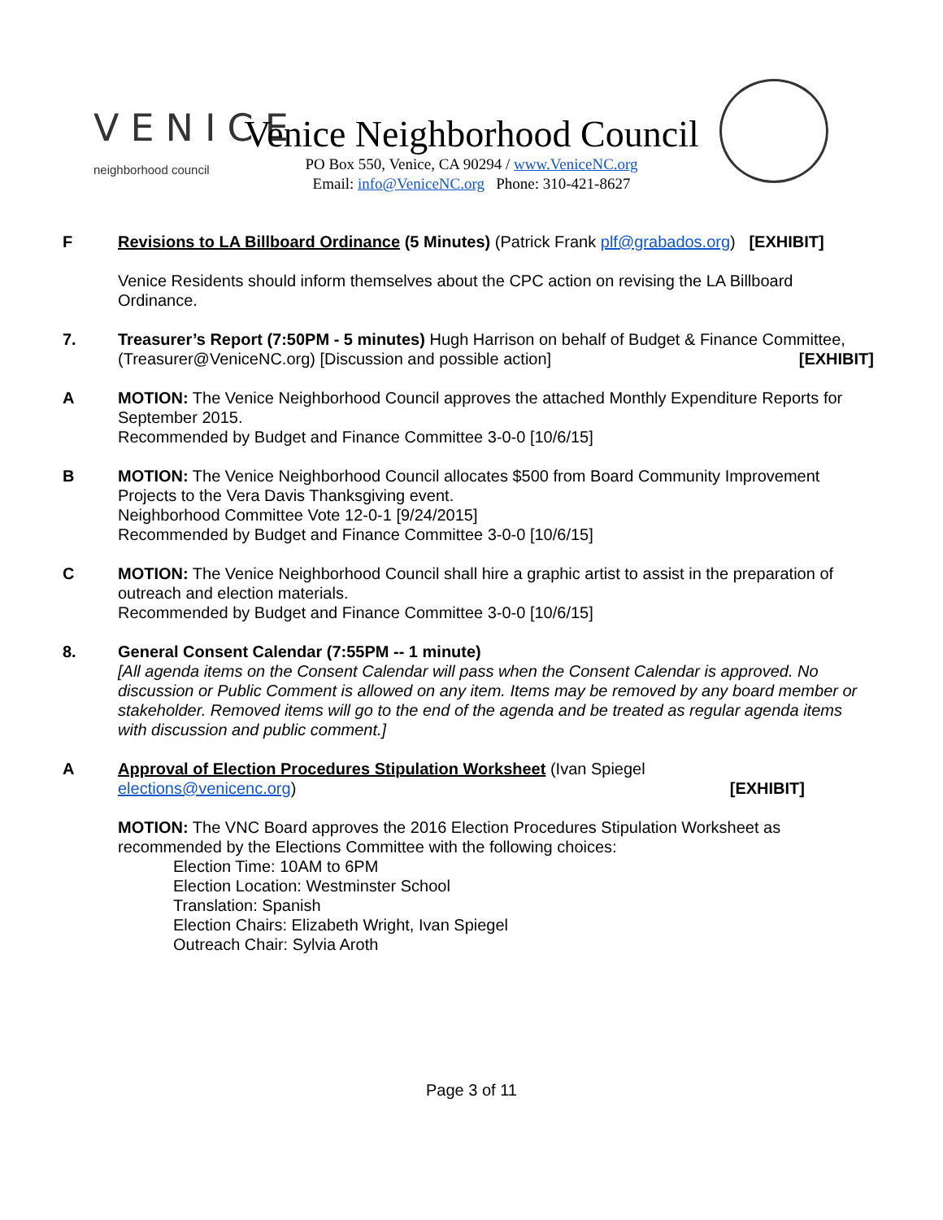VENICE
neighborhood council
Venice Neighborhood Council
PO Box 550, Venice, CA 90294 / www.VeniceNC.org
Email: info@VeniceNC.org Phone: 310-421-8627
F Revisions to LA Billboard Ordinance (5 Minutes) (Patrick Frank plf@grabados.org) [EXHIBIT]
Venice Residents should inform themselves about the CPC action on revising the LA Billboard Ordinance.
7. Treasurer’s Report (7:50PM - 5 minutes) Hugh Harrison on behalf of Budget & Finance Committee, (Treasurer@VeniceNC.org) [Discussion and possible action] [EXHIBIT]
A MOTION: The Venice Neighborhood Council approves the attached Monthly Expenditure Reports for September 2015.
Recommended by Budget and Finance Committee 3-0-0 [10/6/15]
B MOTION: The Venice Neighborhood Council allocates $500 from Board Community Improvement Projects to the Vera Davis Thanksgiving event.
Neighborhood Committee Vote 12-0-1 [9/24/2015]
Recommended by Budget and Finance Committee 3-0-0 [10/6/15]
C MOTION: The Venice Neighborhood Council shall hire a graphic artist to assist in the preparation of outreach and election materials.
Recommended by Budget and Finance Committee 3-0-0 [10/6/15]
8. General Consent Calendar (7:55PM -- 1 minute)
[All agenda items on the Consent Calendar will pass when the Consent Calendar is approved. No discussion or Public Comment is allowed on any item. Items may be removed by any board member or stakeholder. Removed items will go to the end of the agenda and be treated as regular agenda items with discussion and public comment.]
A Approval of Election Procedures Stipulation Worksheet (Ivan Spiegel
elections@venicenc.org) [EXHIBIT]
MOTION: The VNC Board approves the 2016 Election Procedures Stipulation Worksheet as recommended by the Elections Committee with the following choices:
Election Time: 10AM to 6PM
Election Location: Westminster School
Translation: Spanish
Election Chairs: Elizabeth Wright, Ivan Spiegel
Outreach Chair: Sylvia Aroth
Page 3 of 11